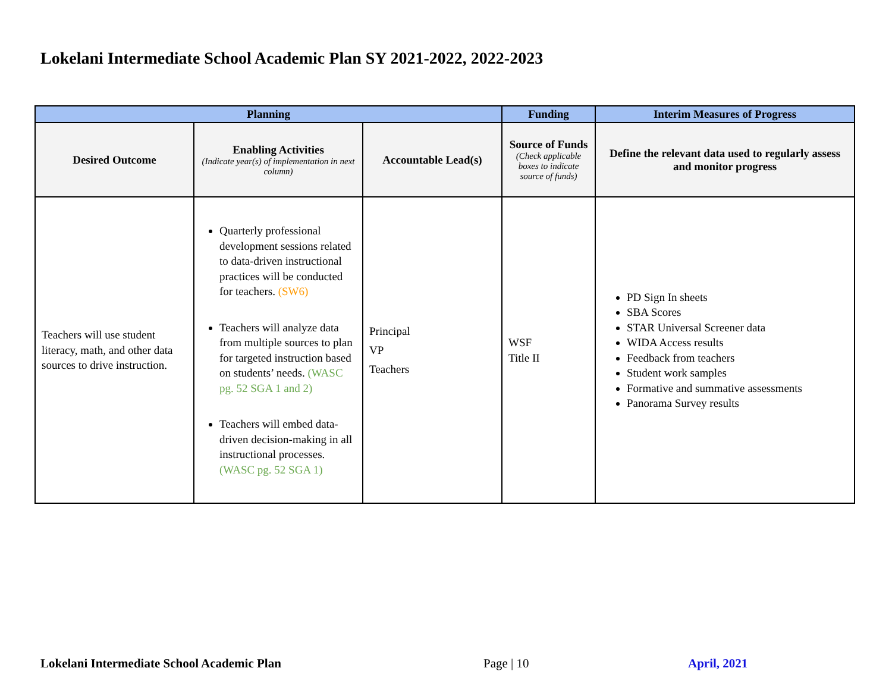Lokelani Intermediate School Academic Plan SY 2021-2022, 2022-2023
| Planning | | | Funding | Interim Measures of Progress |
| --- | --- | --- | --- | --- |
| Desired Outcome | Enabling Activities (Indicate year(s) of implementation in next column) | Accountable Lead(s) | Source of Funds (Check applicable boxes to indicate source of funds) | Define the relevant data used to regularly assess and monitor progress |
| Teachers will use student literacy, math, and other data sources to drive instruction. | Quarterly professional development sessions related to data-driven instructional practices will be conducted for teachers. (SW6) Teachers will analyze data from multiple sources to plan for targeted instruction based on students’ needs. (WASC pg. 52 SGA 1 and 2) Teachers will embed data-driven decision-making in all instructional processes. (WASC pg. 52 SGA 1) | Principal VP Teachers | WSF Title II | PD Sign In sheets SBA Scores STAR Universal Screener data WIDA Access results Feedback from teachers Student work samples Formative and summative assessments Panorama Survey results |
Lokelani Intermediate School Academic Plan
Page | 10 April, 2021